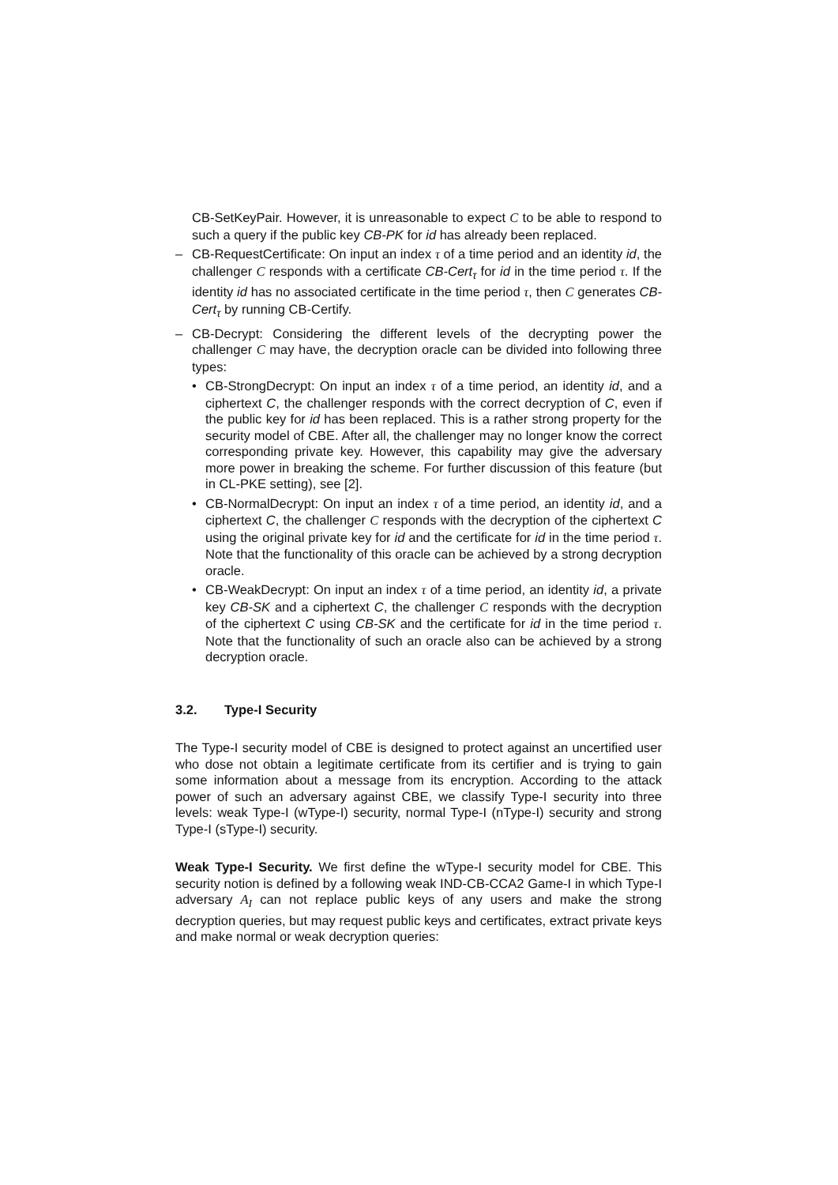CB-SetKeyPair. However, it is unreasonable to expect C to be able to respond to such a query if the public key CB-PK for id has already been replaced.
– CB-RequestCertificate: On input an index τ of a time period and an identity id, the challenger C responds with a certificate CB-Cert<sub>τ</sub> for id in the time period τ. If the identity id has no associated certificate in the time period τ, then C generates CB-Cert<sub>τ</sub> by running CB-Certify.
– CB-Decrypt: Considering the different levels of the decrypting power the challenger C may have, the decryption oracle can be divided into following three types:
• CB-StrongDecrypt: On input an index τ of a time period, an identity id, and a ciphertext C, the challenger responds with the correct decryption of C, even if the public key for id has been replaced. This is a rather strong property for the security model of CBE. After all, the challenger may no longer know the correct corresponding private key. However, this capability may give the adversary more power in breaking the scheme. For further discussion of this feature (but in CL-PKE setting), see [2].
• CB-NormalDecrypt: On input an index τ of a time period, an identity id, and a ciphertext C, the challenger C responds with the decryption of the ciphertext C using the original private key for id and the certificate for id in the time period τ. Note that the functionality of this oracle can be achieved by a strong decryption oracle.
• CB-WeakDecrypt: On input an index τ of a time period, an identity id, a private key CB-SK and a ciphertext C, the challenger C responds with the decryption of the ciphertext C using CB-SK and the certificate for id in the time period τ. Note that the functionality of such an oracle also can be achieved by a strong decryption oracle.
3.2. Type-I Security
The Type-I security model of CBE is designed to protect against an uncertified user who dose not obtain a legitimate certificate from its certifier and is trying to gain some information about a message from its encryption. According to the attack power of such an adversary against CBE, we classify Type-I security into three levels: weak Type-I (wType-I) security, normal Type-I (nType-I) security and strong Type-I (sType-I) security.
Weak Type-I Security. We first define the wType-I security model for CBE. This security notion is defined by a following weak IND-CB-CCA2 Game-I in which Type-I adversary A<sub>I</sub> can not replace public keys of any users and make the strong decryption queries, but may request public keys and certificates, extract private keys and make normal or weak decryption queries: